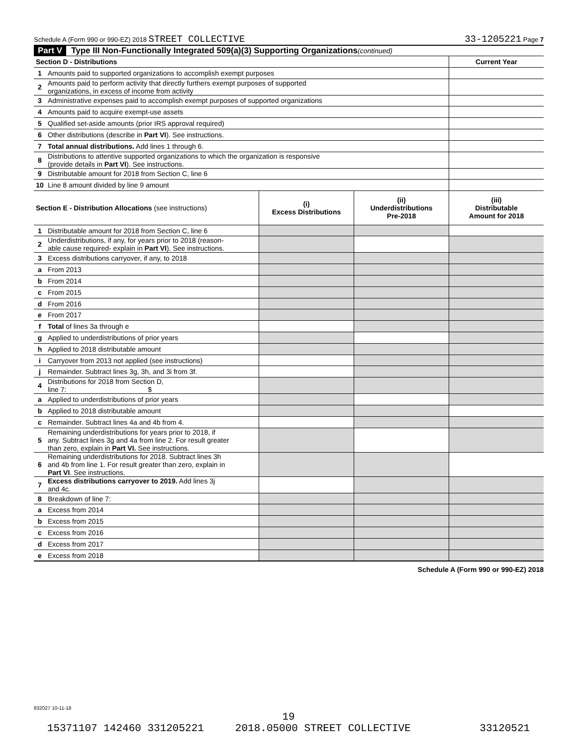Schedule A (Form 990 or 990-EZ) 2018 STREET COLLECTIVE 33-1205221 Page 7
Part V Type III Non-Functionally Integrated 509(a)(3) Supporting Organizations (continued)
| Section D - Distributions | | Current Year |
| --- | --- | --- |
| 1 | Amounts paid to supported organizations to accomplish exempt purposes | |
| 2 | Amounts paid to perform activity that directly furthers exempt purposes of supported organizations, in excess of income from activity | |
| 3 | Administrative expenses paid to accomplish exempt purposes of supported organizations | |
| 4 | Amounts paid to acquire exempt-use assets | |
| 5 | Qualified set-aside amounts (prior IRS approval required) | |
| 6 | Other distributions (describe in Part VI ). See instructions. | |
| 7 | Total annual distributions. Add lines 1 through 6. | |
| 8 | Distributions to attentive supported organizations to which the organization is responsive (provide details in Part VI ). See instructions. | |
| 9 | Distributable amount for 2018 from Section C, line 6 | |
| 10 | Line 8 amount divided by line 9 amount | |
| Section E - Distribution Allocations (see instructions) | | (i) Excess Distributions | (ii) Underdistributions Pre-2018 | (iii) Distributable Amount for 2018 |
| --- | --- | --- | --- | --- |
| 1 | Distributable amount for 2018 from Section C, line 6 | | | |
| 2 | Underdistributions, if any, for years prior to 2018 (reason- able cause required- explain in Part VI ). See instructions. | | | |
| 3 | Excess distributions carryover, if any, to 2018 | | | |
| a | From 2013 | | | |
| b | From 2014 | | | |
| c | From 2015 | | | |
| d | From 2016 | | | |
| e | From 2017 | | | |
| f | Total of lines 3a through e | | | |
| g | Applied to underdistributions of prior years | | | |
| h | Applied to 2018 distributable amount | | | |
| i | Carryover from 2013 not applied (see instructions) | | | |
| j | Remainder. Subtract lines 3g, 3h, and 3i from 3f. | | | |
| 4 | Distributions for 2018 from Section D, line 7: $ | | | |
| a | Applied to underdistributions of prior years | | | |
| b | Applied to 2018 distributable amount | | | |
| c | Remainder. Subtract lines 4a and 4b from 4. | | | |
| 5 | Remaining underdistributions for years prior to 2018, if any. Subtract lines 3g and 4a from line 2. For result greater than zero, explain in Part VI. See instructions. | | | |
| 6 | Remaining underdistributions for 2018. Subtract lines 3h and 4b from line 1. For result greater than zero, explain in Part VI . See instructions. | | | |
| 7 | Excess distributions carryover to 2019. Add lines 3j and 4c. | | | |
| 8 | Breakdown of line 7: | | | |
| a | Excess from 2014 | | | |
| b | Excess from 2015 | | | |
| c | Excess from 2016 | | | |
| d | Excess from 2017 | | | |
| e | Excess from 2018 | | | |
Schedule A (Form 990 or 990-EZ) 2018
832027 10-11-18
19
15371107 142460 331205221 2018.05000 STREET COLLECTIVE 33120521